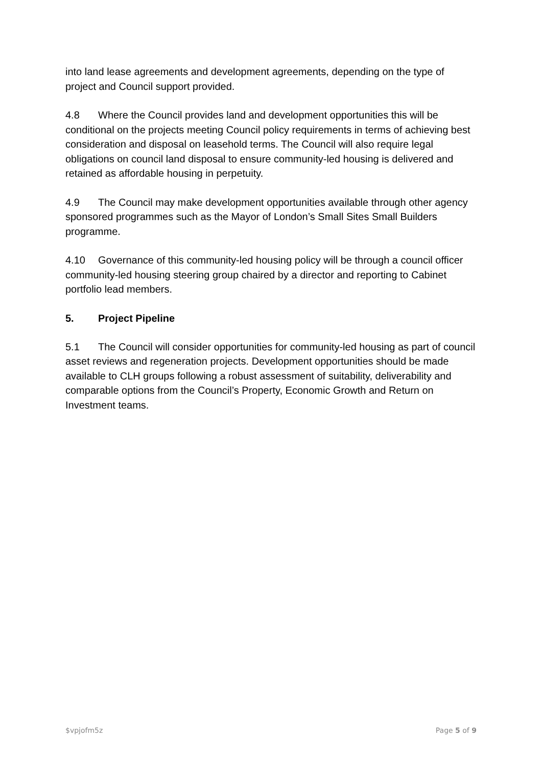into land lease agreements and development agreements, depending on the type of project and Council support provided.
4.8 Where the Council provides land and development opportunities this will be conditional on the projects meeting Council policy requirements in terms of achieving best consideration and disposal on leasehold terms. The Council will also require legal obligations on council land disposal to ensure community-led housing is delivered and retained as affordable housing in perpetuity.
4.9 The Council may make development opportunities available through other agency sponsored programmes such as the Mayor of London’s Small Sites Small Builders programme.
4.10 Governance of this community-led housing policy will be through a council officer community-led housing steering group chaired by a director and reporting to Cabinet portfolio lead members.
5. Project Pipeline
5.1 The Council will consider opportunities for community-led housing as part of council asset reviews and regeneration projects. Development opportunities should be made available to CLH groups following a robust assessment of suitability, deliverability and comparable options from the Council’s Property, Economic Growth and Return on Investment teams.
$vpjofm5z Page 5 of 9